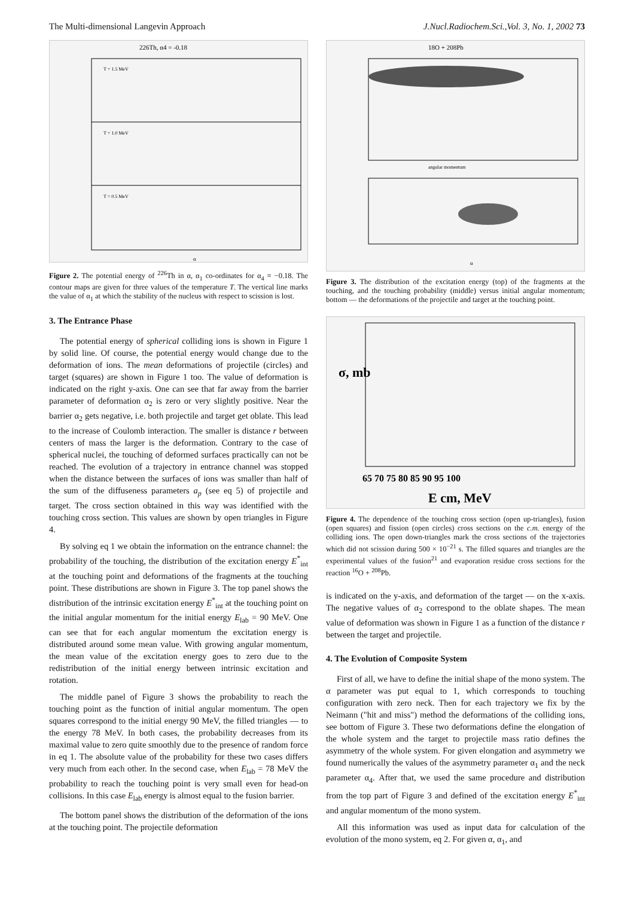The Multi-dimensional Langevin Approach J.Nucl.Radiochem.Sci.,Vol. 3, No. 1, 2002 73
226Th, α4 = -0.18
T = 1.5 MeV
T = 1.0 MeV
T = 0.5 MeV
α
Figure 2. The potential energy of <sup>226</sup>Th in α, α<sub>1</sub> co-ordinates for α<sub>4</sub> = −0.18. The contour maps are given for three values of the temperature T. The vertical line marks the value of α<sub>1</sub> at which the stability of the nucleus with respect to scission is lost.
3. The Entrance Phase
The potential energy of spherical colliding ions is shown in Figure 1 by solid line. Of course, the potential energy would change due to the deformation of ions. The mean deformations of projectile (circles) and target (squares) are shown in Figure 1 too. The value of deformation is indicated on the right y-axis. One can see that far away from the barrier parameter of deformation α<sub>2</sub> is zero or very slightly positive. Near the barrier α<sub>2</sub> gets negative, i.e. both projectile and target get oblate. This lead to the increase of Coulomb interaction. The smaller is distance r between centers of mass the larger is the deformation. Contrary to the case of spherical nuclei, the touching of deformed surfaces practically can not be reached. The evolution of a trajectory in entrance channel was stopped when the distance between the surfaces of ions was smaller than half of the sum of the diffuseness parameters a<sub>p</sub> (see eq 5) of projectile and target. The cross section obtained in this way was identified with the touching cross section. This values are shown by open triangles in Figure 4.
By solving eq 1 we obtain the information on the entrance channel: the probability of the touching, the distribution of the excitation energy E<sup>*</sup><sub>int</sub> at the touching point and deformations of the fragments at the touching point. These distributions are shown in Figure 3. The top panel shows the distribution of the intrinsic excitation energy E<sup>*</sup><sub>int</sub> at the touching point on the initial angular momentum for the initial energy E<sub>lab</sub> = 90 MeV. One can see that for each angular momentum the excitation energy is distributed around some mean value. With growing angular momentum, the mean value of the excitation energy goes to zero due to the redistribution of the initial energy between intrinsic excitation and rotation.
The middle panel of Figure 3 shows the probability to reach the touching point as the function of initial angular momentum. The open squares correspond to the initial energy 90 MeV, the filled triangles — to the energy 78 MeV. In both cases, the probability decreases from its maximal value to zero quite smoothly due to the presence of random force in eq 1. The absolute value of the probability for these two cases differs very much from each other. In the second case, when E<sub>lab</sub> = 78 MeV the probability to reach the touching point is very small even for head-on collisions. In this case E<sub>lab</sub> energy is almost equal to the fusion barrier.
The bottom panel shows the distribution of the deformation of the ions at the touching point. The projectile deformation
18O + 208Pb
angular momentum
α
Figure 3. The distribution of the excitation energy (top) of the fragments at the touching, and the touching probability (middle) versus initial angular momentum; bottom — the deformations of the projectile and target at the touching point.
σ, mb
E cm, MeV
65 70 75 80 85 90 95 100
Figure 4. The dependence of the touching cross section (open up-triangles), fusion (open squares) and fission (open circles) cross sections on the c.m. energy of the colliding ions. The open down-triangles mark the cross sections of the trajectories which did not scission during 500 × 10<sup>−21</sup> s. The filled squares and triangles are the experimental values of the fusion<sup>21</sup> and evaporation residue cross sections for the reaction <sup>16</sup>O + <sup>208</sup>Pb.
is indicated on the y-axis, and deformation of the target — on the x-axis. The negative values of α<sub>2</sub> correspond to the oblate shapes. The mean value of deformation was shown in Figure 1 as a function of the distance r between the target and projectile.
4. The Evolution of Composite System
First of all, we have to define the initial shape of the mono system. The α parameter was put equal to 1, which corresponds to touching configuration with zero neck. Then for each trajectory we fix by the Neimann ("hit and miss") method the deformations of the colliding ions, see bottom of Figure 3. These two deformations define the elongation of the whole system and the target to projectile mass ratio defines the asymmetry of the whole system. For given elongation and asymmetry we found numerically the values of the asymmetry parameter α<sub>1</sub> and the neck parameter α<sub>4</sub>. After that, we used the same procedure and distribution from the top part of Figure 3 and defined of the excitation energy E<sup>*</sup><sub>int</sub> and angular momentum of the mono system.
All this information was used as input data for calculation of the evolution of the mono system, eq 2. For given α, α<sub>1</sub>, and